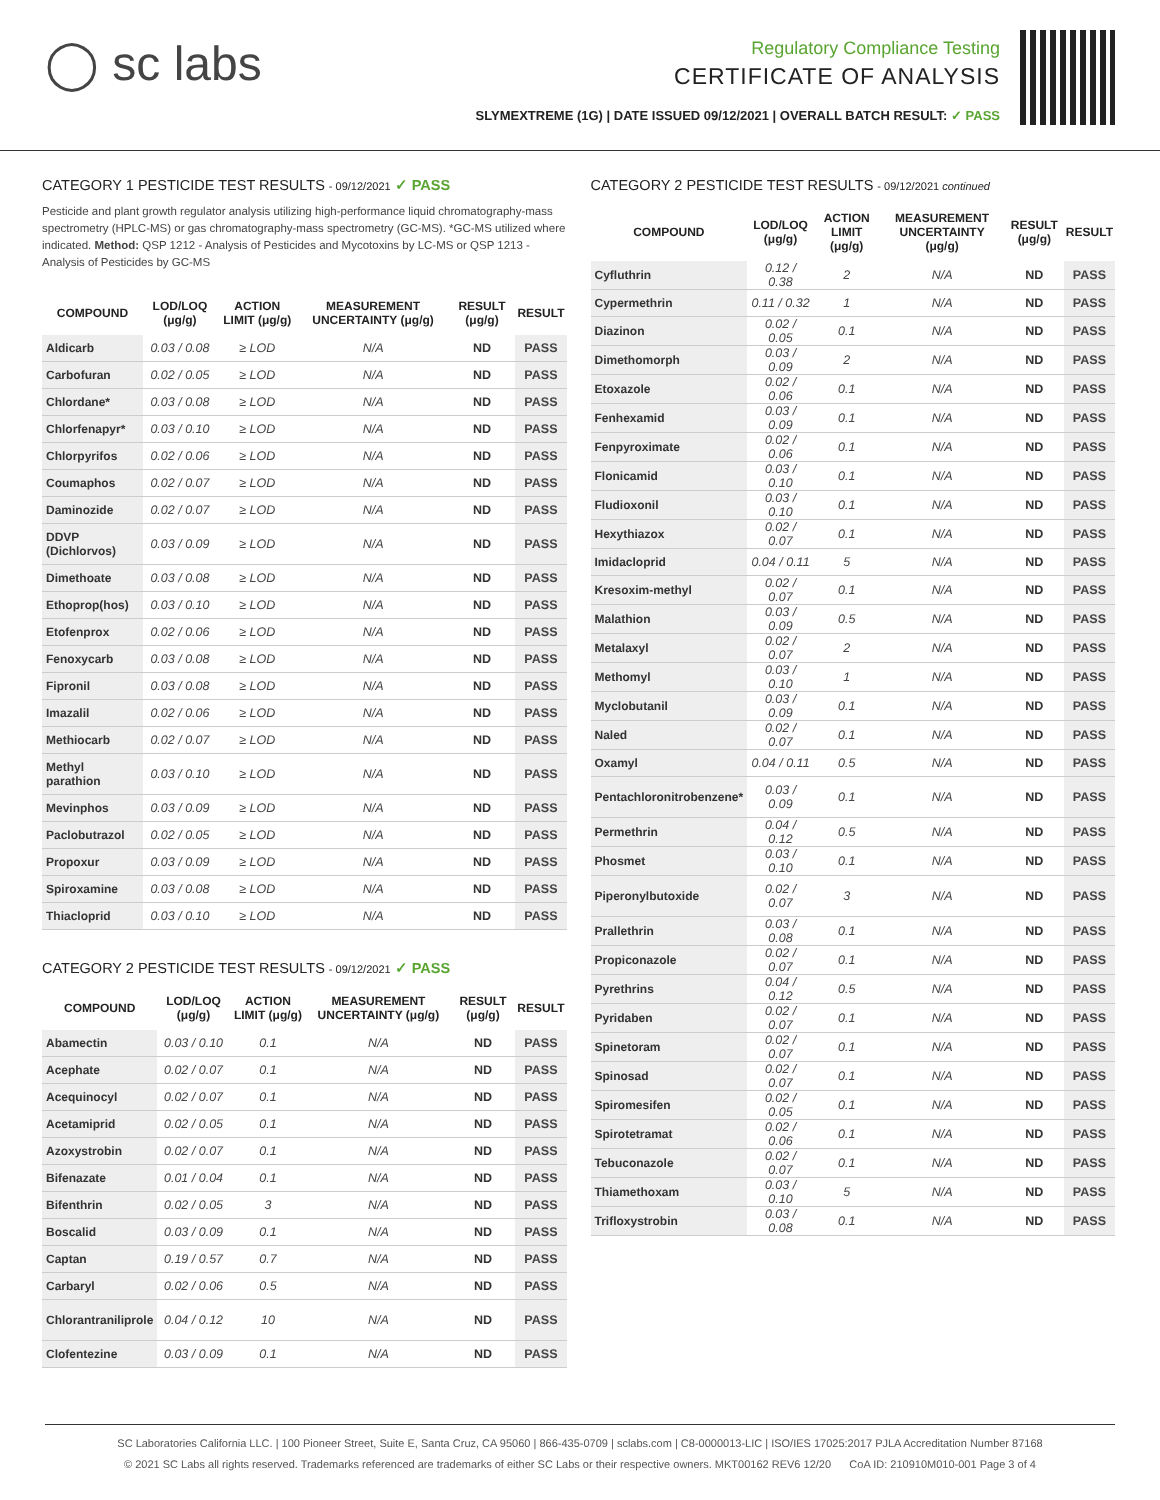◯ sc labs
Regulatory Compliance Testing
CERTIFICATE OF ANALYSIS
SLYMEXTREME (1G) | DATE ISSUED 09/12/2021 | OVERALL BATCH RESULT: ✓ PASS
CATEGORY 1 PESTICIDE TEST RESULTS - 09/12/2021 ✓ PASS
Pesticide and plant growth regulator analysis utilizing high-performance liquid chromatography-mass spectrometry (HPLC-MS) or gas chromatography-mass spectrometry (GC-MS). *GC-MS utilized where indicated. Method: QSP 1212 - Analysis of Pesticides and Mycotoxins by LC-MS or QSP 1213 - Analysis of Pesticides by GC-MS
| COMPOUND | LOD/LOQ (μg/g) | ACTION LIMIT (μg/g) | MEASUREMENT UNCERTAINTY (μg/g) | RESULT (μg/g) | RESULT |
| --- | --- | --- | --- | --- | --- |
| Aldicarb | 0.03 / 0.08 | ≥ LOD | N/A | ND | PASS |
| Carbofuran | 0.02 / 0.05 | ≥ LOD | N/A | ND | PASS |
| Chlordane* | 0.03 / 0.08 | ≥ LOD | N/A | ND | PASS |
| Chlorfenapyr* | 0.03 / 0.10 | ≥ LOD | N/A | ND | PASS |
| Chlorpyrifos | 0.02 / 0.06 | ≥ LOD | N/A | ND | PASS |
| Coumaphos | 0.02 / 0.07 | ≥ LOD | N/A | ND | PASS |
| Daminozide | 0.02 / 0.07 | ≥ LOD | N/A | ND | PASS |
| DDVP (Dichlorvos) | 0.03 / 0.09 | ≥ LOD | N/A | ND | PASS |
| Dimethoate | 0.03 / 0.08 | ≥ LOD | N/A | ND | PASS |
| Ethoprop(hos) | 0.03 / 0.10 | ≥ LOD | N/A | ND | PASS |
| Etofenprox | 0.02 / 0.06 | ≥ LOD | N/A | ND | PASS |
| Fenoxycarb | 0.03 / 0.08 | ≥ LOD | N/A | ND | PASS |
| Fipronil | 0.03 / 0.08 | ≥ LOD | N/A | ND | PASS |
| Imazalil | 0.02 / 0.06 | ≥ LOD | N/A | ND | PASS |
| Methiocarb | 0.02 / 0.07 | ≥ LOD | N/A | ND | PASS |
| Methyl parathion | 0.03 / 0.10 | ≥ LOD | N/A | ND | PASS |
| Mevinphos | 0.03 / 0.09 | ≥ LOD | N/A | ND | PASS |
| Paclobutrazol | 0.02 / 0.05 | ≥ LOD | N/A | ND | PASS |
| Propoxur | 0.03 / 0.09 | ≥ LOD | N/A | ND | PASS |
| Spiroxamine | 0.03 / 0.08 | ≥ LOD | N/A | ND | PASS |
| Thiacloprid | 0.03 / 0.10 | ≥ LOD | N/A | ND | PASS |
CATEGORY 2 PESTICIDE TEST RESULTS - 09/12/2021 ✓ PASS
| COMPOUND | LOD/LOQ (μg/g) | ACTION LIMIT (μg/g) | MEASUREMENT UNCERTAINTY (μg/g) | RESULT (μg/g) | RESULT |
| --- | --- | --- | --- | --- | --- |
| Abamectin | 0.03 / 0.10 | 0.1 | N/A | ND | PASS |
| Acephate | 0.02 / 0.07 | 0.1 | N/A | ND | PASS |
| Acequinocyl | 0.02 / 0.07 | 0.1 | N/A | ND | PASS |
| Acetamiprid | 0.02 / 0.05 | 0.1 | N/A | ND | PASS |
| Azoxystrobin | 0.02 / 0.07 | 0.1 | N/A | ND | PASS |
| Bifenazate | 0.01 / 0.04 | 0.1 | N/A | ND | PASS |
| Bifenthrin | 0.02 / 0.05 | 3 | N/A | ND | PASS |
| Boscalid | 0.03 / 0.09 | 0.1 | N/A | ND | PASS |
| Captan | 0.19 / 0.57 | 0.7 | N/A | ND | PASS |
| Carbaryl | 0.02 / 0.06 | 0.5 | N/A | ND | PASS |
| Chlorantraniliprole | 0.04 / 0.12 | 10 | N/A | ND | PASS |
| Clofentezine | 0.03 / 0.09 | 0.1 | N/A | ND | PASS |
CATEGORY 2 PESTICIDE TEST RESULTS - 09/12/2021 continued
| COMPOUND | LOD/LOQ (μg/g) | ACTION LIMIT (μg/g) | MEASUREMENT UNCERTAINTY (μg/g) | RESULT (μg/g) | RESULT |
| --- | --- | --- | --- | --- | --- |
| Cyfluthrin | 0.12 / 0.38 | 2 | N/A | ND | PASS |
| Cypermethrin | 0.11 / 0.32 | 1 | N/A | ND | PASS |
| Diazinon | 0.02 / 0.05 | 0.1 | N/A | ND | PASS |
| Dimethomorph | 0.03 / 0.09 | 2 | N/A | ND | PASS |
| Etoxazole | 0.02 / 0.06 | 0.1 | N/A | ND | PASS |
| Fenhexamid | 0.03 / 0.09 | 0.1 | N/A | ND | PASS |
| Fenpyroximate | 0.02 / 0.06 | 0.1 | N/A | ND | PASS |
| Flonicamid | 0.03 / 0.10 | 0.1 | N/A | ND | PASS |
| Fludioxonil | 0.03 / 0.10 | 0.1 | N/A | ND | PASS |
| Hexythiazox | 0.02 / 0.07 | 0.1 | N/A | ND | PASS |
| Imidacloprid | 0.04 / 0.11 | 5 | N/A | ND | PASS |
| Kresoxim-methyl | 0.02 / 0.07 | 0.1 | N/A | ND | PASS |
| Malathion | 0.03 / 0.09 | 0.5 | N/A | ND | PASS |
| Metalaxyl | 0.02 / 0.07 | 2 | N/A | ND | PASS |
| Methomyl | 0.03 / 0.10 | 1 | N/A | ND | PASS |
| Myclobutanil | 0.03 / 0.09 | 0.1 | N/A | ND | PASS |
| Naled | 0.02 / 0.07 | 0.1 | N/A | ND | PASS |
| Oxamyl | 0.04 / 0.11 | 0.5 | N/A | ND | PASS |
| Pentachloronitrobenzene* | 0.03 / 0.09 | 0.1 | N/A | ND | PASS |
| Permethrin | 0.04 / 0.12 | 0.5 | N/A | ND | PASS |
| Phosmet | 0.03 / 0.10 | 0.1 | N/A | ND | PASS |
| Piperonylbutoxide | 0.02 / 0.07 | 3 | N/A | ND | PASS |
| Prallethrin | 0.03 / 0.08 | 0.1 | N/A | ND | PASS |
| Propiconazole | 0.02 / 0.07 | 0.1 | N/A | ND | PASS |
| Pyrethrins | 0.04 / 0.12 | 0.5 | N/A | ND | PASS |
| Pyridaben | 0.02 / 0.07 | 0.1 | N/A | ND | PASS |
| Spinetoram | 0.02 / 0.07 | 0.1 | N/A | ND | PASS |
| Spinosad | 0.02 / 0.07 | 0.1 | N/A | ND | PASS |
| Spiromesifen | 0.02 / 0.05 | 0.1 | N/A | ND | PASS |
| Spirotetramat | 0.02 / 0.06 | 0.1 | N/A | ND | PASS |
| Tebuconazole | 0.02 / 0.07 | 0.1 | N/A | ND | PASS |
| Thiamethoxam | 0.03 / 0.10 | 5 | N/A | ND | PASS |
| Trifloxystrobin | 0.03 / 0.08 | 0.1 | N/A | ND | PASS |
SC Laboratories California LLC. | 100 Pioneer Street, Suite E, Santa Cruz, CA 95060 | 866-435-0709 | sclabs.com | C8-0000013-LIC | ISO/IES 17025:2017 PJLA Accreditation Number 87168
© 2021 SC Labs all rights reserved. Trademarks referenced are trademarks of either SC Labs or their respective owners. MKT00162 REV6 12/20 CoA ID: 210910M010-001 Page 3 of 4